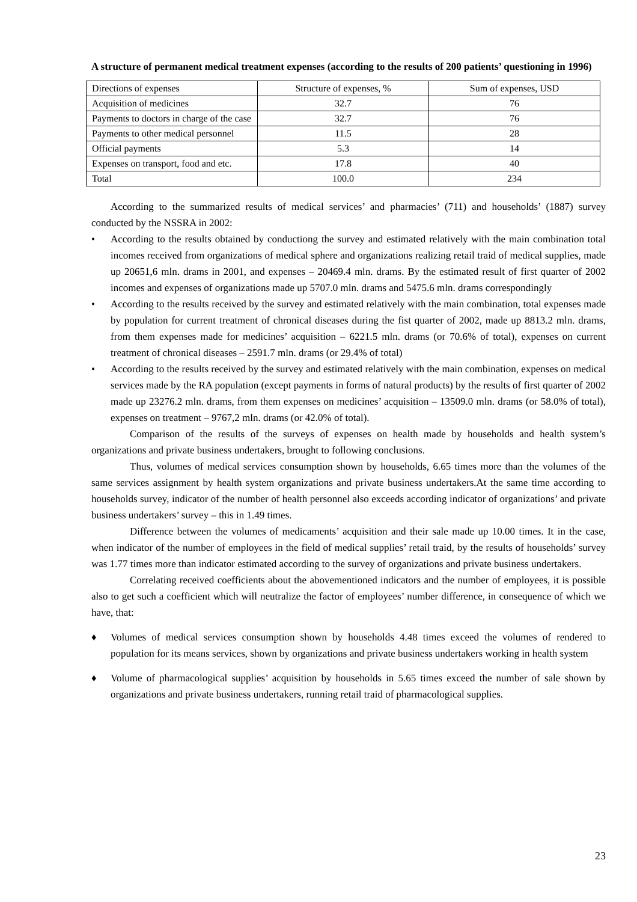A structure of permanent medical treatment expenses (according to the results of 200 patients’ questioning in 1996)
| Directions of expenses | Structure of expenses, % | Sum of expenses, USD |
| Acquisition of medicines | 32.7 | 76 |
| Payments to doctors in charge of the case | 32.7 | 76 |
| Payments to other medical personnel | 11.5 | 28 |
| Official payments | 5.3 | 14 |
| Expenses on transport, food and etc. | 17.8 | 40 |
| Total | 100.0 | 234 |
According to the summarized results of medical services’ and pharmacies’ (711) and households’ (1887) survey conducted by the NSSRA in 2002:
• According to the results obtained by conductiong the survey and estimated relatively with the main combination total incomes received from organizations of medical sphere and organizations realizing retail traid of medical supplies, made up 20651,6 mln. drams in 2001, and expenses – 20469.4 mln. drams. By the estimated result of first quarter of 2002 incomes and expenses of organizations made up 5707.0 mln. drams and 5475.6 mln. drams correspondingly
• According to the results received by the survey and estimated relatively with the main combination, total expenses made by population for current treatment of chronical diseases during the fist quarter of 2002, made up 8813.2 mln. drams, from them expenses made for medicines’ acquisition – 6221.5 mln. drams (or 70.6% of total), expenses on current treatment of chronical diseases – 2591.7 mln. drams (or 29.4% of total)
• According to the results received by the survey and estimated relatively with the main combination, expenses on medical services made by the RA population (except payments in forms of natural products) by the results of first quarter of 2002 made up 23276.2 mln. drams, from them expenses on medicines’ acquisition – 13509.0 mln. drams (or 58.0% of total), expenses on treatment – 9767,2 mln. drams (or 42.0% of total).
Comparison of the results of the surveys of expenses on health made by households and health system’s organizations and private business undertakers, brought to following conclusions.
Thus, volumes of medical services consumption shown by households, 6.65 times more than the volumes of the same services assignment by health system organizations and private business undertakers.At the same time according to households survey, indicator of the number of health personnel also exceeds according indicator of organizations’ and private business undertakers’ survey – this in 1.49 times.
Difference between the volumes of medicaments’ acquisition and their sale made up 10.00 times. It in the case, when indicator of the number of employees in the field of medical supplies’ retail traid, by the results of households’ survey was 1.77 times more than indicator estimated according to the survey of organizations and private business undertakers.
Correlating received coefficients about the abovementioned indicators and the number of employees, it is possible also to get such a coefficient which will neutralize the factor of employees’ number difference, in consequence of which we have, that:
♦ Volumes of medical services consumption shown by households 4.48 times exceed the volumes of rendered to population for its means services, shown by organizations and private business undertakers working in health system
♦ Volume of pharmacological supplies’ acquisition by households in 5.65 times exceed the number of sale shown by organizations and private business undertakers, running retail traid of pharmacological supplies.
23